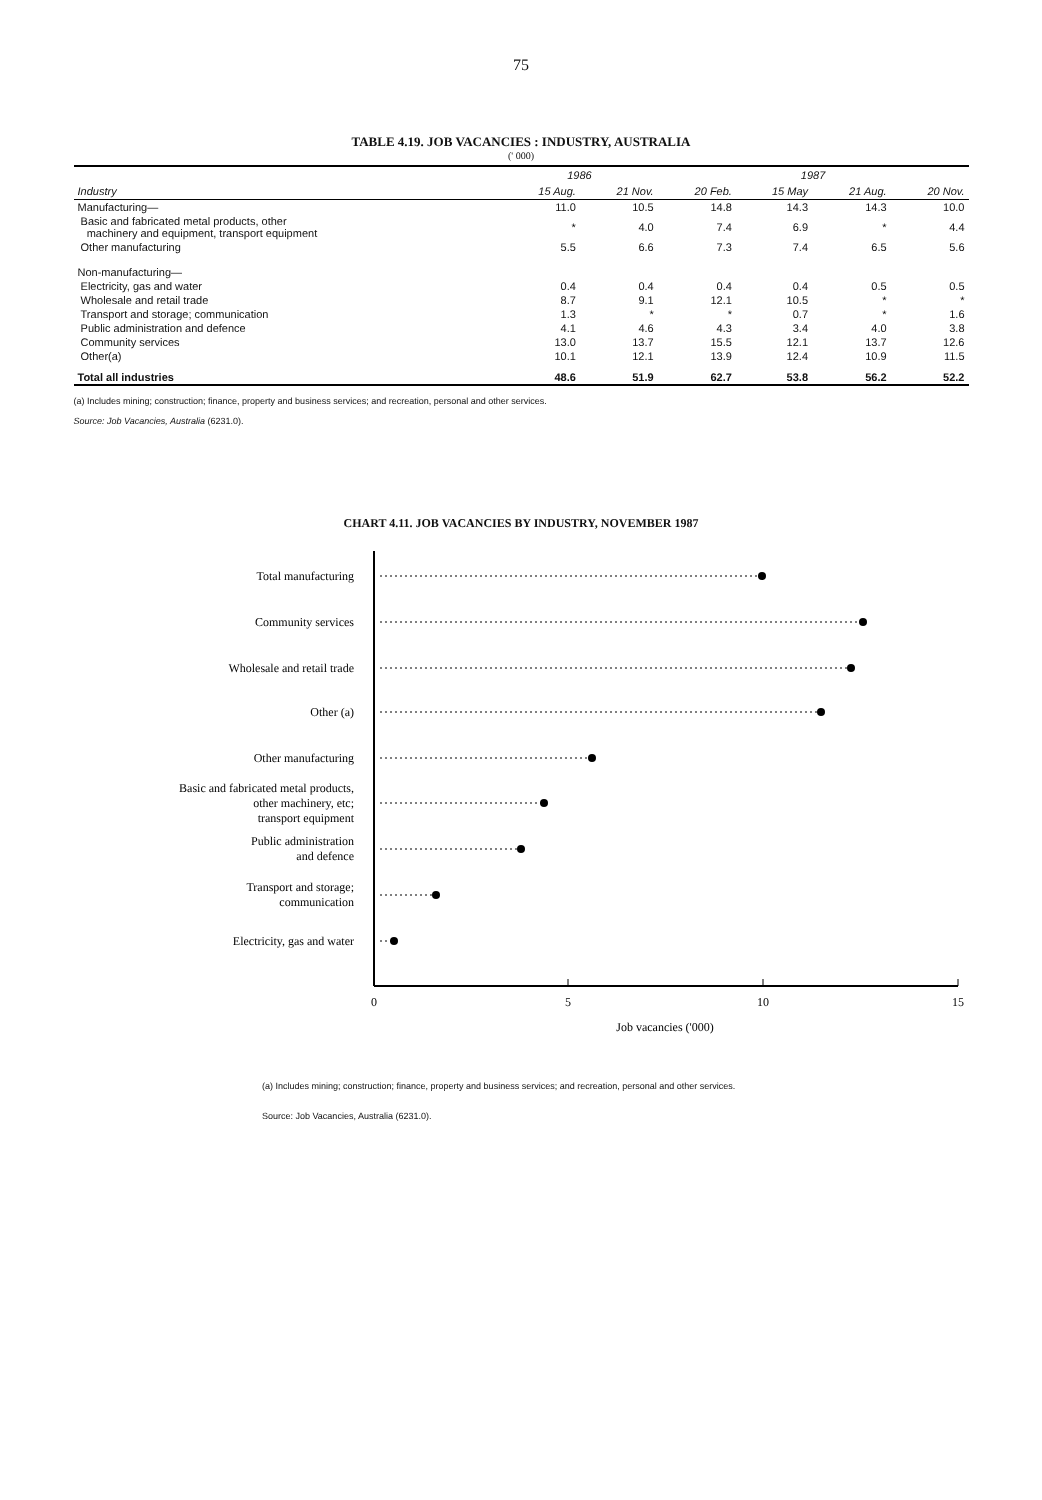75
TABLE 4.19. JOB VACANCIES : INDUSTRY, AUSTRALIA
(' 000)
| | 1986 | | 1987 | | | |
| --- | --- | --- | --- | --- | --- | --- |
| Industry | 15 Aug. | 21 Nov. | 20 Feb. | 15 May | 21 Aug. | 20 Nov. |
| Manufacturing— | 11.0 | 10.5 | 14.8 | 14.3 | 14.3 | 10.0 |
| Basic and fabricated metal products, other machinery and equipment, transport equipment | * | 4.0 | 7.4 | 6.9 | * | 4.4 |
| Other manufacturing | 5.5 | 6.6 | 7.3 | 7.4 | 6.5 | 5.6 |
| Non-manufacturing— | | | | | | |
| Electricity, gas and water | 0.4 | 0.4 | 0.4 | 0.4 | 0.5 | 0.5 |
| Wholesale and retail trade | 8.7 | 9.1 | 12.1 | 10.5 | * | * |
| Transport and storage; communication | 1.3 | * | * | 0.7 | * | 1.6 |
| Public administration and defence | 4.1 | 4.6 | 4.3 | 3.4 | 4.0 | 3.8 |
| Community services | 13.0 | 13.7 | 15.5 | 12.1 | 13.7 | 12.6 |
| Other(a) | 10.1 | 12.1 | 13.9 | 12.4 | 10.9 | 11.5 |
| Total all industries | 48.6 | 51.9 | 62.7 | 53.8 | 56.2 | 52.2 |
(a) Includes mining; construction; finance, property and business services; and recreation, personal and other services.
Source: Job Vacancies, Australia (6231.0).
CHART 4.11. JOB VACANCIES BY INDUSTRY, NOVEMBER 1987
0
5
10
15
Job vacancies ('000)
Total manufacturing
Community services
Wholesale and retail trade
Other (a)
Other manufacturing
Basic and fabricated metal products,
other machinery, etc;
transport equipment
Public administration
and defence
Transport and storage;
communication
Electricity, gas and water
(a) Includes mining; construction; finance, property and business services; and recreation, personal and other services.
Source: Job Vacancies, Australia (6231.0).